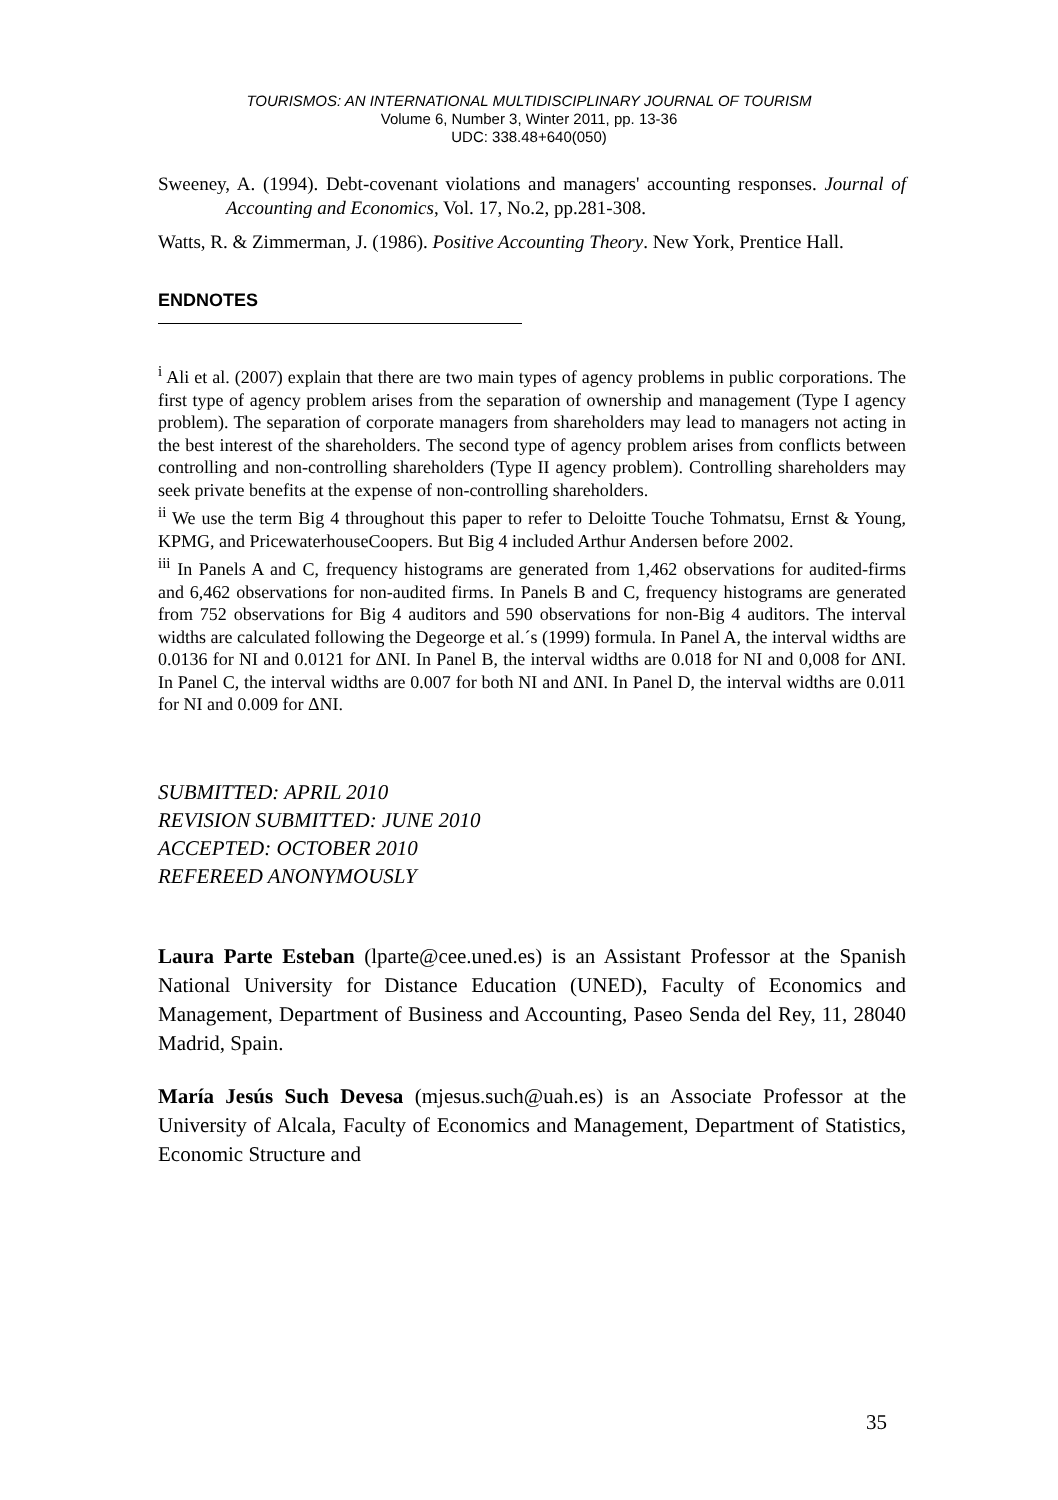TOURISMOS: AN INTERNATIONAL MULTIDISCIPLINARY JOURNAL OF TOURISM
Volume 6, Number 3, Winter 2011, pp. 13-36
UDC: 338.48+640(050)
Sweeney, A. (1994). Debt-covenant violations and managers' accounting responses. Journal of Accounting and Economics, Vol. 17, No.2, pp.281-308.
Watts, R. & Zimmerman, J. (1986). Positive Accounting Theory. New York, Prentice Hall.
ENDNOTES
<sup>i</sup> Ali et al. (2007) explain that there are two main types of agency problems in public corporations. The first type of agency problem arises from the separation of ownership and management (Type I agency problem). The separation of corporate managers from shareholders may lead to managers not acting in the best interest of the shareholders. The second type of agency problem arises from conflicts between controlling and non-controlling shareholders (Type II agency problem). Controlling shareholders may seek private benefits at the expense of non-controlling shareholders.
<sup>ii</sup> We use the term Big 4 throughout this paper to refer to Deloitte Touche Tohmatsu, Ernst & Young, KPMG, and PricewaterhouseCoopers. But Big 4 included Arthur Andersen before 2002.
<sup>iii</sup> In Panels A and C, frequency histograms are generated from 1,462 observations for audited-firms and 6,462 observations for non-audited firms. In Panels B and C, frequency histograms are generated from 752 observations for Big 4 auditors and 590 observations for non-Big 4 auditors. The interval widths are calculated following the Degeorge et al.´s (1999) formula. In Panel A, the interval widths are 0.0136 for NI and 0.0121 for ΔNI. In Panel B, the interval widths are 0.018 for NI and 0,008 for ΔNI. In Panel C, the interval widths are 0.007 for both NI and ΔNI. In Panel D, the interval widths are 0.011 for NI and 0.009 for ΔNI.
SUBMITTED: APRIL 2010
REVISION SUBMITTED: JUNE 2010
ACCEPTED: OCTOBER 2010
REFEREED ANONYMOUSLY
Laura Parte Esteban (lparte@cee.uned.es) is an Assistant Professor at the Spanish National University for Distance Education (UNED), Faculty of Economics and Management, Department of Business and Accounting, Paseo Senda del Rey, 11, 28040 Madrid, Spain.
María Jesús Such Devesa (mjesus.such@uah.es) is an Associate Professor at the University of Alcala, Faculty of Economics and Management, Department of Statistics, Economic Structure and
35